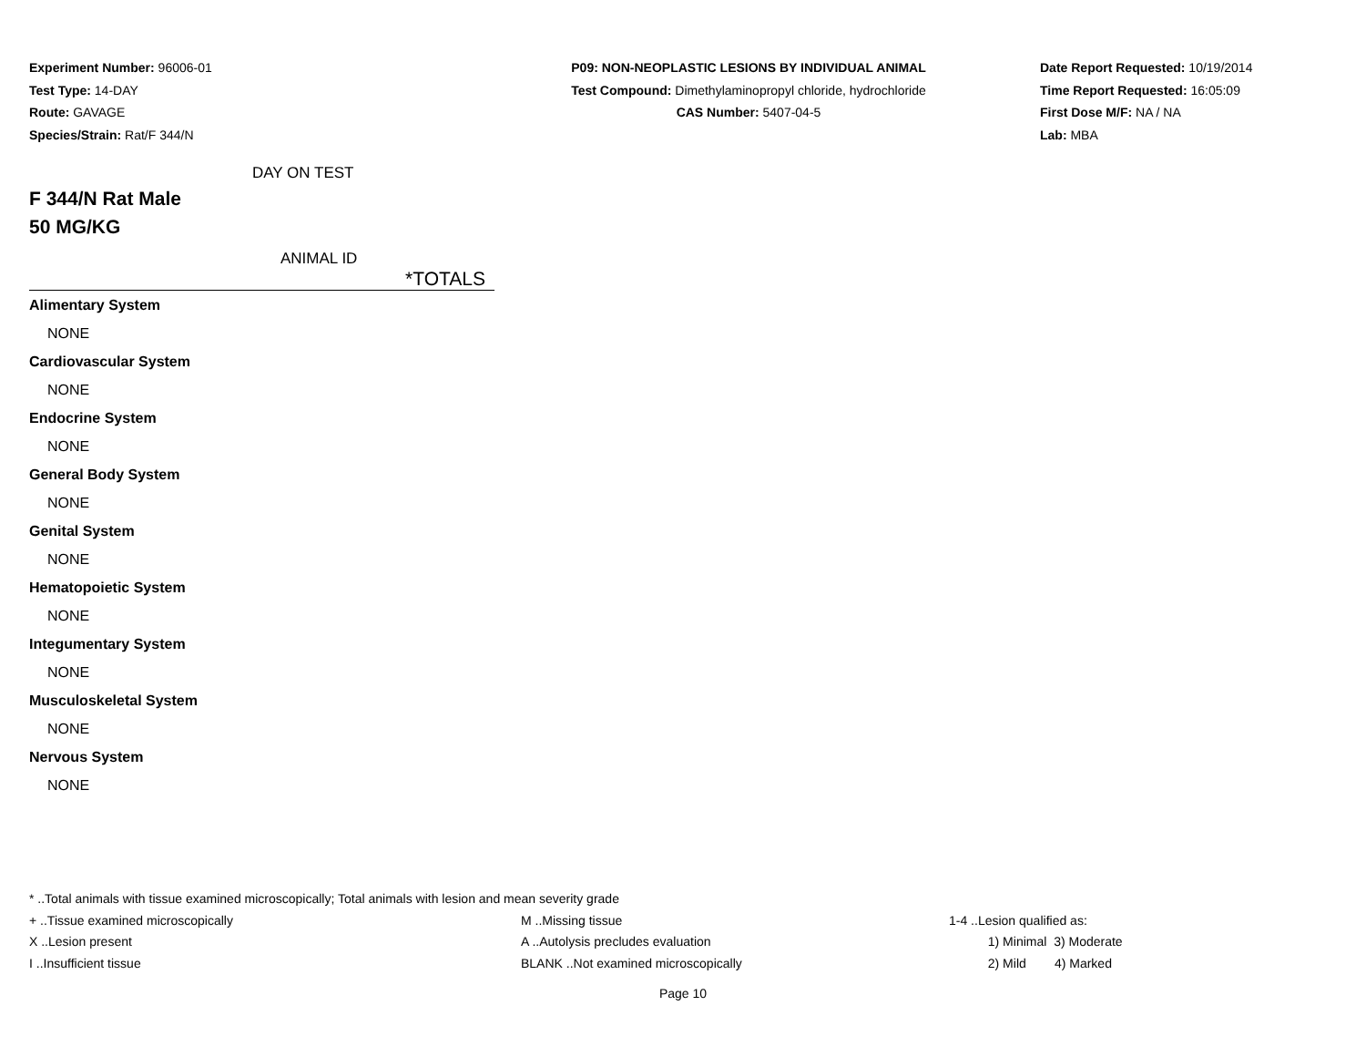Experiment Number: 96006-01
Test Type: 14-DAY
Route: GAVAGE
Species/Strain: Rat/F 344/N
P09: NON-NEOPLASTIC LESIONS BY INDIVIDUAL ANIMAL
Test Compound: Dimethylaminopropyl chloride, hydrochloride
CAS Number: 5407-04-5
Date Report Requested: 10/19/2014
Time Report Requested: 16:05:09
First Dose M/F: NA / NA
Lab: MBA
DAY ON TEST
F 344/N Rat Male
50 MG/KG
ANIMAL ID
*TOTALS
| Alimentary System |
| NONE |
| Cardiovascular System |
| NONE |
| Endocrine System |
| NONE |
| General Body System |
| NONE |
| Genital System |
| NONE |
| Hematopoietic System |
| NONE |
| Integumentary System |
| NONE |
| Musculoskeletal System |
| NONE |
| Nervous System |
| NONE |
* ..Total animals with tissue examined microscopically; Total animals with lesion and mean severity grade
| + ..Tissue examined microscopically | M ..Missing tissue | 1-4 ..Lesion qualified as: |
| X ..Lesion present | A ..Autolysis precludes evaluation | 1) Minimal 3) Moderate |
| I ..Insufficient tissue | BLANK ..Not examined microscopically | 2) Mild 4) Marked |
Page 10